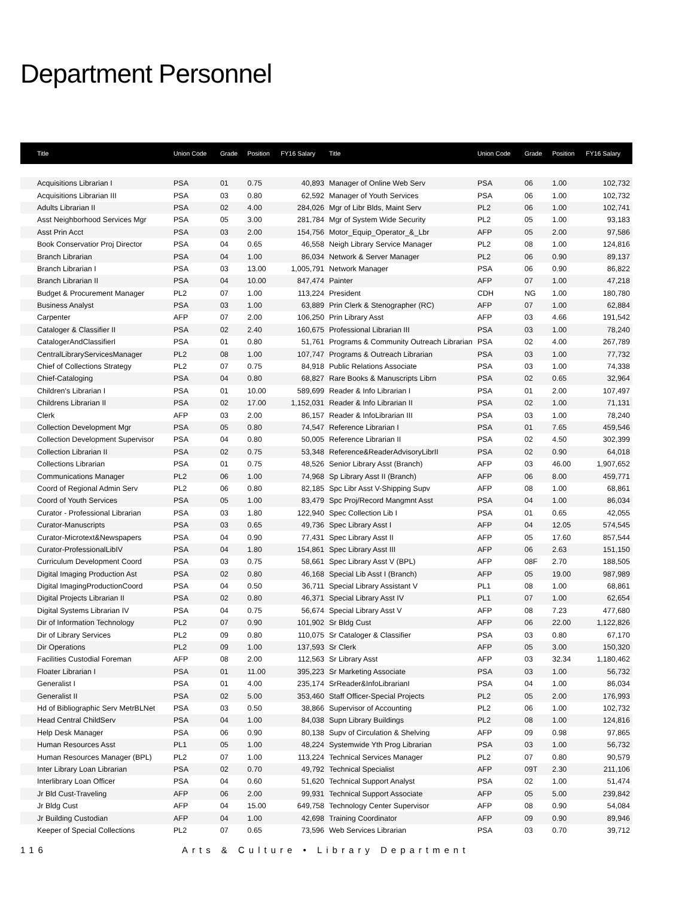Department Personnel
| Title | Union Code | Grade | Position | FY16 Salary |
| --- | --- | --- | --- | --- |
| Acquisitions Librarian I | PSA | 01 | 0.75 | 40,893 |
| Acquisitions Librarian III | PSA | 03 | 0.80 | 62,592 |
| Adults Librarian II | PSA | 02 | 4.00 | 284,026 |
| Asst Neighborhood Services Mgr | PSA | 05 | 3.00 | 281,784 |
| Asst Prin Acct | PSA | 03 | 2.00 | 154,756 |
| Book Conservatior Proj Director | PSA | 04 | 0.65 | 46,558 |
| Branch Librarian | PSA | 04 | 1.00 | 86,034 |
| Branch Librarian I | PSA | 03 | 13.00 | 1,005,791 |
| Branch Librarian II | PSA | 04 | 10.00 | 847,474 |
| Budget & Procurement Manager | PL2 | 07 | 1.00 | 113,224 |
| Business Analyst | PSA | 03 | 1.00 | 63,889 |
| Carpenter | AFP | 07 | 2.00 | 106,250 |
| Cataloger & Classifier II | PSA | 02 | 2.40 | 160,675 |
| CatalogerAndClassifierI | PSA | 01 | 0.80 | 51,761 |
| CentralLibraryServicesManager | PL2 | 08 | 1.00 | 107,747 |
| Chief of Collections Strategy | PL2 | 07 | 0.75 | 84,918 |
| Chief-Cataloging | PSA | 04 | 0.80 | 68,827 |
| Children's Librarian I | PSA | 01 | 10.00 | 589,699 |
| Childrens Librarian II | PSA | 02 | 17.00 | 1,152,031 |
| Clerk | AFP | 03 | 2.00 | 86,157 |
| Collection Development Mgr | PSA | 05 | 0.80 | 74,547 |
| Collection Development Supervisor | PSA | 04 | 0.80 | 50,005 |
| Collection Librarian II | PSA | 02 | 0.75 | 53,348 |
| Collections Librarian | PSA | 01 | 0.75 | 48,526 |
| Communications Manager | PL2 | 06 | 1.00 | 74,968 |
| Coord of Regional Admin Serv | PL2 | 06 | 0.80 | 82,185 |
| Coord of Youth Services | PSA | 05 | 1.00 | 83,479 |
| Curator - Professional Librarian | PSA | 03 | 1.80 | 122,940 |
| Curator-Manuscripts | PSA | 03 | 0.65 | 49,736 |
| Curator-Microtext&Newspapers | PSA | 04 | 0.90 | 77,431 |
| Curator-ProfessionalLibIV | PSA | 04 | 1.80 | 154,861 |
| Curriculum Development Coord | PSA | 03 | 0.75 | 58,661 |
| Digital Imaging Production Ast | PSA | 02 | 0.80 | 46,168 |
| Digital ImagingProductionCoord | PSA | 04 | 0.50 | 36,711 |
| Digital Projects Librarian II | PSA | 02 | 0.80 | 46,371 |
| Digital Systems Librarian IV | PSA | 04 | 0.75 | 56,674 |
| Dir of Information Technology | PL2 | 07 | 0.90 | 101,902 |
| Dir of Library Services | PL2 | 09 | 0.80 | 110,075 |
| Dir Operations | PL2 | 09 | 1.00 | 137,593 |
| Facilities Custodial Foreman | AFP | 08 | 2.00 | 112,563 |
| Floater Librarian I | PSA | 01 | 11.00 | 395,223 |
| Generalist I | PSA | 01 | 4.00 | 235,174 |
| Generalist II | PSA | 02 | 5.00 | 353,460 |
| Hd of Bibliographic Serv MetrBLNet | PSA | 03 | 0.50 | 38,866 |
| Head Central ChildServ | PSA | 04 | 1.00 | 84,038 |
| Help Desk Manager | PSA | 06 | 0.90 | 80,138 |
| Human Resources Asst | PL1 | 05 | 1.00 | 48,224 |
| Human Resources Manager (BPL) | PL2 | 07 | 1.00 | 113,224 |
| Inter Library Loan Librarian | PSA | 02 | 0.70 | 49,792 |
| Interlibrary Loan Officer | PSA | 04 | 0.60 | 51,620 |
| Jr Bld Cust-Traveling | AFP | 06 | 2.00 | 99,931 |
| Jr Bldg Cust | AFP | 04 | 15.00 | 649,758 |
| Jr Building Custodian | AFP | 04 | 1.00 | 42,698 |
| Keeper of Special Collections | PL2 | 07 | 0.65 | 73,596 |
| Title | Union Code | Grade | Position | FY16 Salary |
| --- | --- | --- | --- | --- |
| Manager of Online Web Serv | PSA | 06 | 1.00 | 102,732 |
| Manager of Youth Services | PSA | 06 | 1.00 | 102,732 |
| Mgr of Libr Blds, Maint Serv | PL2 | 06 | 1.00 | 102,741 |
| Mgr of System Wide Security | PL2 | 05 | 1.00 | 93,183 |
| Motor_Equip_Operator_&_Lbr | AFP | 05 | 2.00 | 97,586 |
| Neigh Library Service Manager | PL2 | 08 | 1.00 | 124,816 |
| Network & Server Manager | PL2 | 06 | 0.90 | 89,137 |
| Network Manager | PSA | 06 | 0.90 | 86,822 |
| Painter | AFP | 07 | 1.00 | 47,218 |
| President | CDH | NG | 1.00 | 180,780 |
| Prin Clerk & Stenographer (RC) | AFP | 07 | 1.00 | 62,884 |
| Prin Library Asst | AFP | 03 | 4.66 | 191,542 |
| Professional Librarian III | PSA | 03 | 1.00 | 78,240 |
| Programs & Community Outreach Librarian | PSA | 02 | 4.00 | 267,789 |
| Programs & Outreach Librarian | PSA | 03 | 1.00 | 77,732 |
| Public Relations Associate | PSA | 03 | 1.00 | 74,338 |
| Rare Books & Manuscripts Librn | PSA | 02 | 0.65 | 32,964 |
| Reader & Info Librarian I | PSA | 01 | 2.00 | 107,497 |
| Reader & Info Librarian II | PSA | 02 | 1.00 | 71,131 |
| Reader & InfoLibrarian III | PSA | 03 | 1.00 | 78,240 |
| Reference Librarian I | PSA | 01 | 7.65 | 459,546 |
| Reference Librarian II | PSA | 02 | 4.50 | 302,399 |
| Reference&ReaderAdvisoryLibrII | PSA | 02 | 0.90 | 64,018 |
| Senior Library Asst (Branch) | AFP | 03 | 46.00 | 1,907,652 |
| Sp Library Asst II (Branch) | AFP | 06 | 8.00 | 459,771 |
| Spc Libr Asst V-Shipping Supv | AFP | 08 | 1.00 | 68,861 |
| Spc Proj/Record Mangmnt Asst | PSA | 04 | 1.00 | 86,034 |
| Spec Collection Lib I | PSA | 01 | 0.65 | 42,055 |
| Spec Library Asst I | AFP | 04 | 12.05 | 574,545 |
| Spec Library Asst II | AFP | 05 | 17.60 | 857,544 |
| Spec Library Asst III | AFP | 06 | 2.63 | 151,150 |
| Spec Library Asst V (BPL) | AFP | 08F | 2.70 | 188,505 |
| Special Lib Asst I (Branch) | AFP | 05 | 19.00 | 987,989 |
| Special Library Assistant V | PL1 | 08 | 1.00 | 68,861 |
| Special Library Asst IV | PL1 | 07 | 1.00 | 62,654 |
| Special Library Asst V | AFP | 08 | 7.23 | 477,680 |
| Sr Bldg Cust | AFP | 06 | 22.00 | 1,122,826 |
| Sr Cataloger & Classifier | PSA | 03 | 0.80 | 67,170 |
| Sr Clerk | AFP | 05 | 3.00 | 150,320 |
| Sr Library Asst | AFP | 03 | 32.34 | 1,180,462 |
| Sr Marketing Associate | PSA | 03 | 1.00 | 56,732 |
| SrReader&InfoLibrarianI | PSA | 04 | 1.00 | 86,034 |
| Staff Officer-Special Projects | PL2 | 05 | 2.00 | 176,993 |
| Supervisor of Accounting | PL2 | 06 | 1.00 | 102,732 |
| Supn Library Buildings | PL2 | 08 | 1.00 | 124,816 |
| Supv of Circulation & Shelving | AFP | 09 | 0.98 | 97,865 |
| Systemwide Yth Prog Librarian | PSA | 03 | 1.00 | 56,732 |
| Technical Services Manager | PL2 | 07 | 0.80 | 90,579 |
| Technical Specialist | AFP | 09T | 2.30 | 211,106 |
| Technical Support Analyst | PSA | 02 | 1.00 | 51,474 |
| Technical Support Associate | AFP | 05 | 5.00 | 239,842 |
| Technology Center Supervisor | AFP | 08 | 0.90 | 54,084 |
| Training Coordinator | AFP | 09 | 0.90 | 89,946 |
| Web Services Librarian | PSA | 03 | 0.70 | 39,712 |
116 Arts & Culture • Library Department